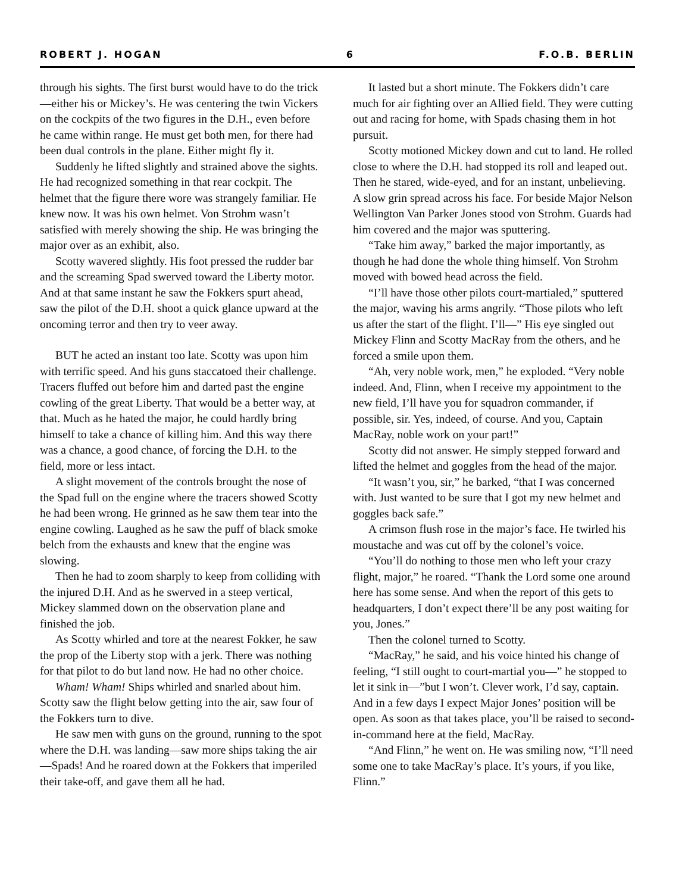ROBERT J. HOGAN 6 F.O.B. BERLIN
through his sights. The first burst would have to do the trick—either his or Mickey’s. He was centering the twin Vickers on the cockpits of the two figures in the D.H., even before he came within range. He must get both men, for there had been dual controls in the plane. Either might fly it.
Suddenly he lifted slightly and strained above the sights. He had recognized something in that rear cockpit. The helmet that the figure there wore was strangely familiar. He knew now. It was his own helmet. Von Strohm wasn’t satisfied with merely showing the ship. He was bringing the major over as an exhibit, also.
Scotty wavered slightly. His foot pressed the rudder bar and the screaming Spad swerved toward the Liberty motor. And at that same instant he saw the Fokkers spurt ahead, saw the pilot of the D.H. shoot a quick glance upward at the oncoming terror and then try to veer away.
BUT he acted an instant too late. Scotty was upon him with terrific speed. And his guns staccatoed their challenge. Tracers fluffed out before him and darted past the engine cowling of the great Liberty. That would be a better way, at that. Much as he hated the major, he could hardly bring himself to take a chance of killing him. And this way there was a chance, a good chance, of forcing the D.H. to the field, more or less intact.
A slight movement of the controls brought the nose of the Spad full on the engine where the tracers showed Scotty he had been wrong. He grinned as he saw them tear into the engine cowling. Laughed as he saw the puff of black smoke belch from the exhausts and knew that the engine was slowing.
Then he had to zoom sharply to keep from colliding with the injured D.H. And as he swerved in a steep vertical, Mickey slammed down on the observation plane and finished the job.
As Scotty whirled and tore at the nearest Fokker, he saw the prop of the Liberty stop with a jerk. There was nothing for that pilot to do but land now. He had no other choice.
Wham! Wham! Ships whirled and snarled about him. Scotty saw the flight below getting into the air, saw four of the Fokkers turn to dive.
He saw men with guns on the ground, running to the spot where the D.H. was landing—saw more ships taking the air—Spads! And he roared down at the Fokkers that imperiled their take-off, and gave them all he had.
It lasted but a short minute. The Fokkers didn’t care much for air fighting over an Allied field. They were cutting out and racing for home, with Spads chasing them in hot pursuit.
Scotty motioned Mickey down and cut to land. He rolled close to where the D.H. had stopped its roll and leaped out. Then he stared, wide-eyed, and for an instant, unbelieving. A slow grin spread across his face. For beside Major Nelson Wellington Van Parker Jones stood von Strohm. Guards had him covered and the major was sputtering.
“Take him away,” barked the major importantly, as though he had done the whole thing himself. Von Strohm moved with bowed head across the field.
“I’ll have those other pilots court-martialed,” sputtered the major, waving his arms angrily. “Those pilots who left us after the start of the flight. I’ll—” His eye singled out Mickey Flinn and Scotty MacRay from the others, and he forced a smile upon them.
“Ah, very noble work, men,” he exploded. “Very noble indeed. And, Flinn, when I receive my appointment to the new field, I’ll have you for squadron commander, if possible, sir. Yes, indeed, of course. And you, Captain MacRay, noble work on your part!”
Scotty did not answer. He simply stepped forward and lifted the helmet and goggles from the head of the major.
“It wasn’t you, sir,” he barked, “that I was concerned with. Just wanted to be sure that I got my new helmet and goggles back safe.”
A crimson flush rose in the major’s face. He twirled his moustache and was cut off by the colonel’s voice.
“You’ll do nothing to those men who left your crazy flight, major,” he roared. “Thank the Lord some one around here has some sense. And when the report of this gets to headquarters, I don’t expect there’ll be any post waiting for you, Jones.”
Then the colonel turned to Scotty.
“MacRay,” he said, and his voice hinted his change of feeling, “I still ought to court-martial you—” he stopped to let it sink in—”but I won’t. Clever work, I’d say, captain. And in a few days I expect Major Jones’ position will be open. As soon as that takes place, you’ll be raised to second-in-command here at the field, MacRay.
“And Flinn,” he went on. He was smiling now, “I’ll need some one to take MacRay’s place. It’s yours, if you like, Flinn.”